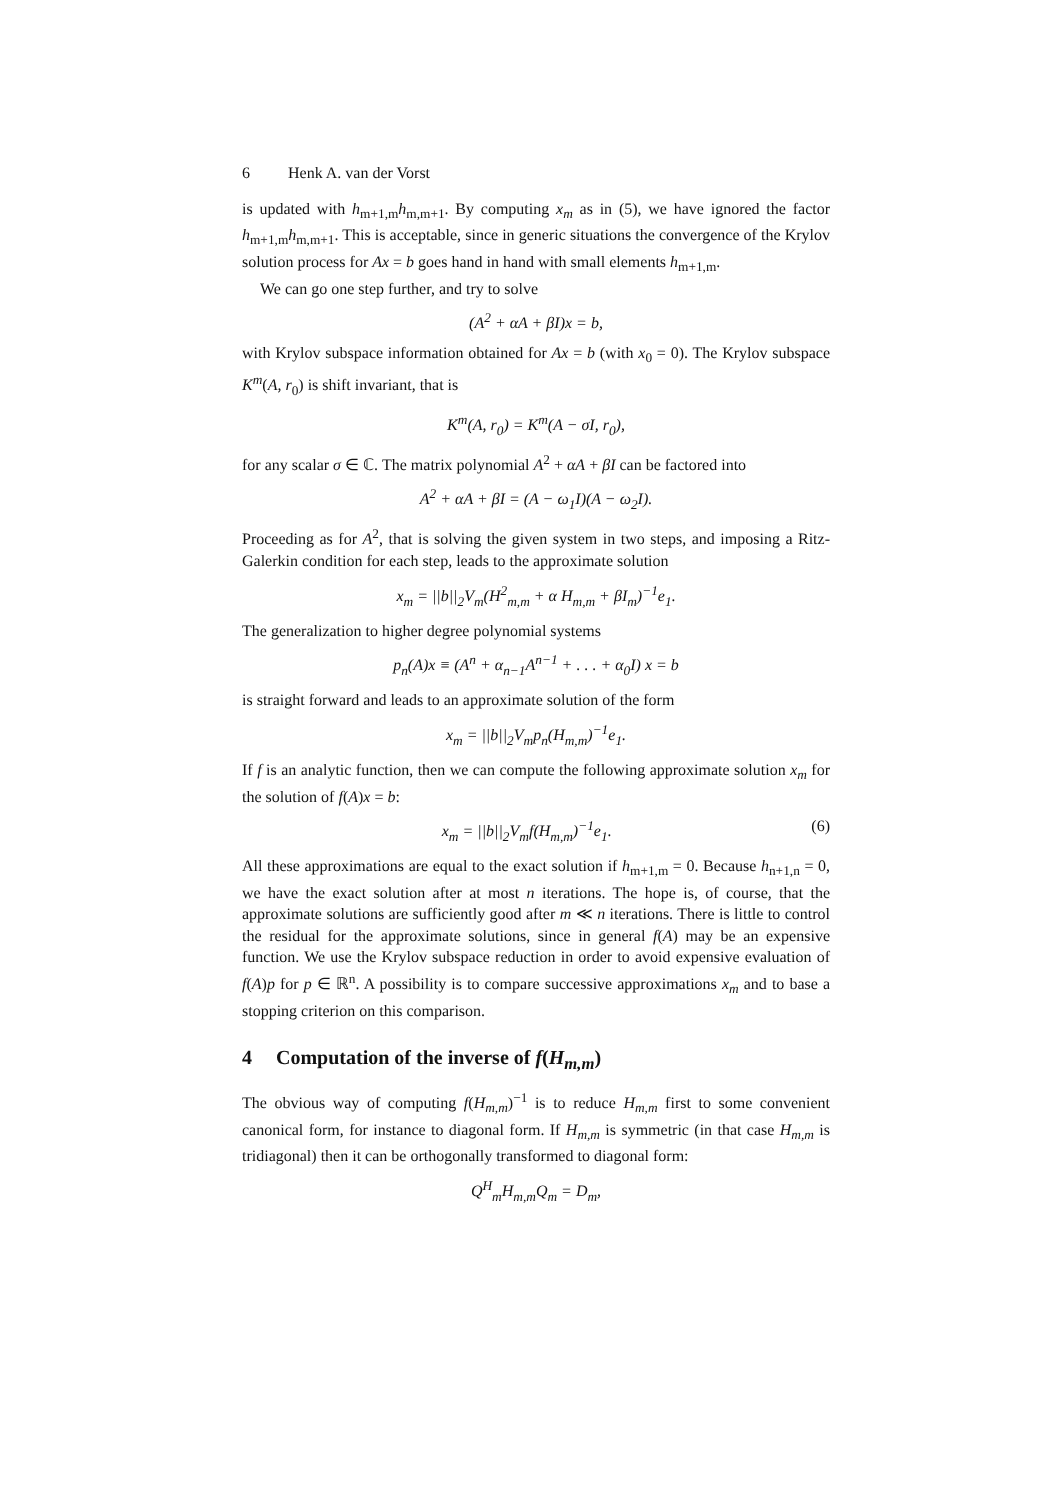6 Henk A. van der Vorst
is updated with h<sub>m+1,m</sub>h<sub>m,m+1</sub>. By computing x<sub>m</sub> as in (5), we have ignored the factor h<sub>m+1,m</sub>h<sub>m,m+1</sub>. This is acceptable, since in generic situations the convergence of the Krylov solution process for Ax = b goes hand in hand with small elements h<sub>m+1,m</sub>.
We can go one step further, and try to solve
(A<sup>2</sup> + αA + βI)x = b,
with Krylov subspace information obtained for Ax = b (with x<sub>0</sub> = 0). The Krylov subspace K<sup>m</sup>(A, r<sub>0</sub>) is shift invariant, that is
K<sup>m</sup>(A, r<sub>0</sub>) = K<sup>m</sup>(A − σI, r<sub>0</sub>),
for any scalar σ ∈ ℂ. The matrix polynomial A<sup>2</sup> + αA + βI can be factored into
A<sup>2</sup> + αA + βI = (A − ω<sub>1</sub>I)(A − ω<sub>2</sub>I).
Proceeding as for A<sup>2</sup>, that is solving the given system in two steps, and imposing a Ritz-Galerkin condition for each step, leads to the approximate solution
x<sub>m</sub> = ||b||<sub>2</sub>V<sub>m</sub>(H<sup>2</sup><sub>m,m</sub> + α H<sub>m,m</sub> + βI<sub>m</sub>)<sup>−1</sup>e<sub>1</sub>.
The generalization to higher degree polynomial systems
p<sub>n</sub>(A)x ≡ (A<sup>n</sup> + α<sub>n−1</sub>A<sup>n−1</sup> + . . . + α<sub>0</sub>I) x = b
is straight forward and leads to an approximate solution of the form
x<sub>m</sub> = ||b||<sub>2</sub>V<sub>m</sub>p<sub>n</sub>(H<sub>m,m</sub>)<sup>−1</sup>e<sub>1</sub>.
If f is an analytic function, then we can compute the following approximate solution x<sub>m</sub> for the solution of f(A)x = b:
x<sub>m</sub> = ||b||<sub>2</sub>V<sub>m</sub>f(H<sub>m,m</sub>)<sup>−1</sup>e<sub>1</sub>. (6)
All these approximations are equal to the exact solution if h<sub>m+1,m</sub> = 0. Because h<sub>n+1,n</sub> = 0, we have the exact solution after at most n iterations. The hope is, of course, that the approximate solutions are sufficiently good after m ≪ n iterations. There is little to control the residual for the approximate solutions, since in general f(A) may be an expensive function. We use the Krylov subspace reduction in order to avoid expensive evaluation of f(A)p for p ∈ ℝ<sup>n</sup>. A possibility is to compare successive approximations x<sub>m</sub> and to base a stopping criterion on this comparison.
4 Computation of the inverse of f(H<sub>m,m</sub>)
The obvious way of computing f(H<sub>m,m</sub>)<sup>−1</sup> is to reduce H<sub>m,m</sub> first to some convenient canonical form, for instance to diagonal form. If H<sub>m,m</sub> is symmetric (in that case H<sub>m,m</sub> is tridiagonal) then it can be orthogonally transformed to diagonal form:
Q<sup>H</sup><sub>m</sub>H<sub>m,m</sub>Q<sub>m</sub> = D<sub>m</sub>,